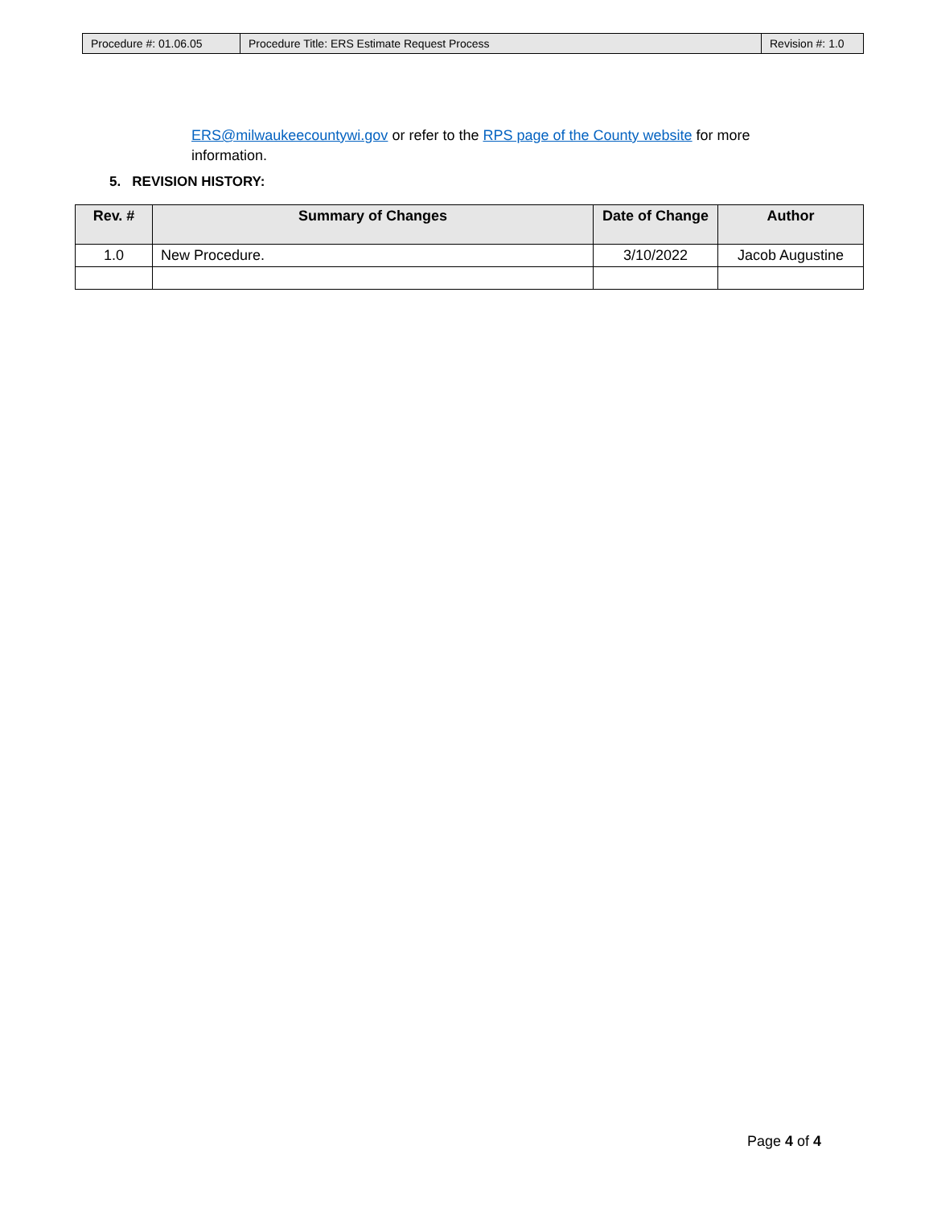| Procedure #: 01.06.05 | Procedure Title: ERS Estimate Request Process | Revision #: 1.0 |
ERS@milwaukeecountywi.gov or refer to the RPS page of the County website for more information.
5. REVISION HISTORY:
| Rev. # | Summary of Changes | Date of Change | Author |
| --- | --- | --- | --- |
| 1.0 | New Procedure. | 3/10/2022 | Jacob Augustine |
Page 4 of 4